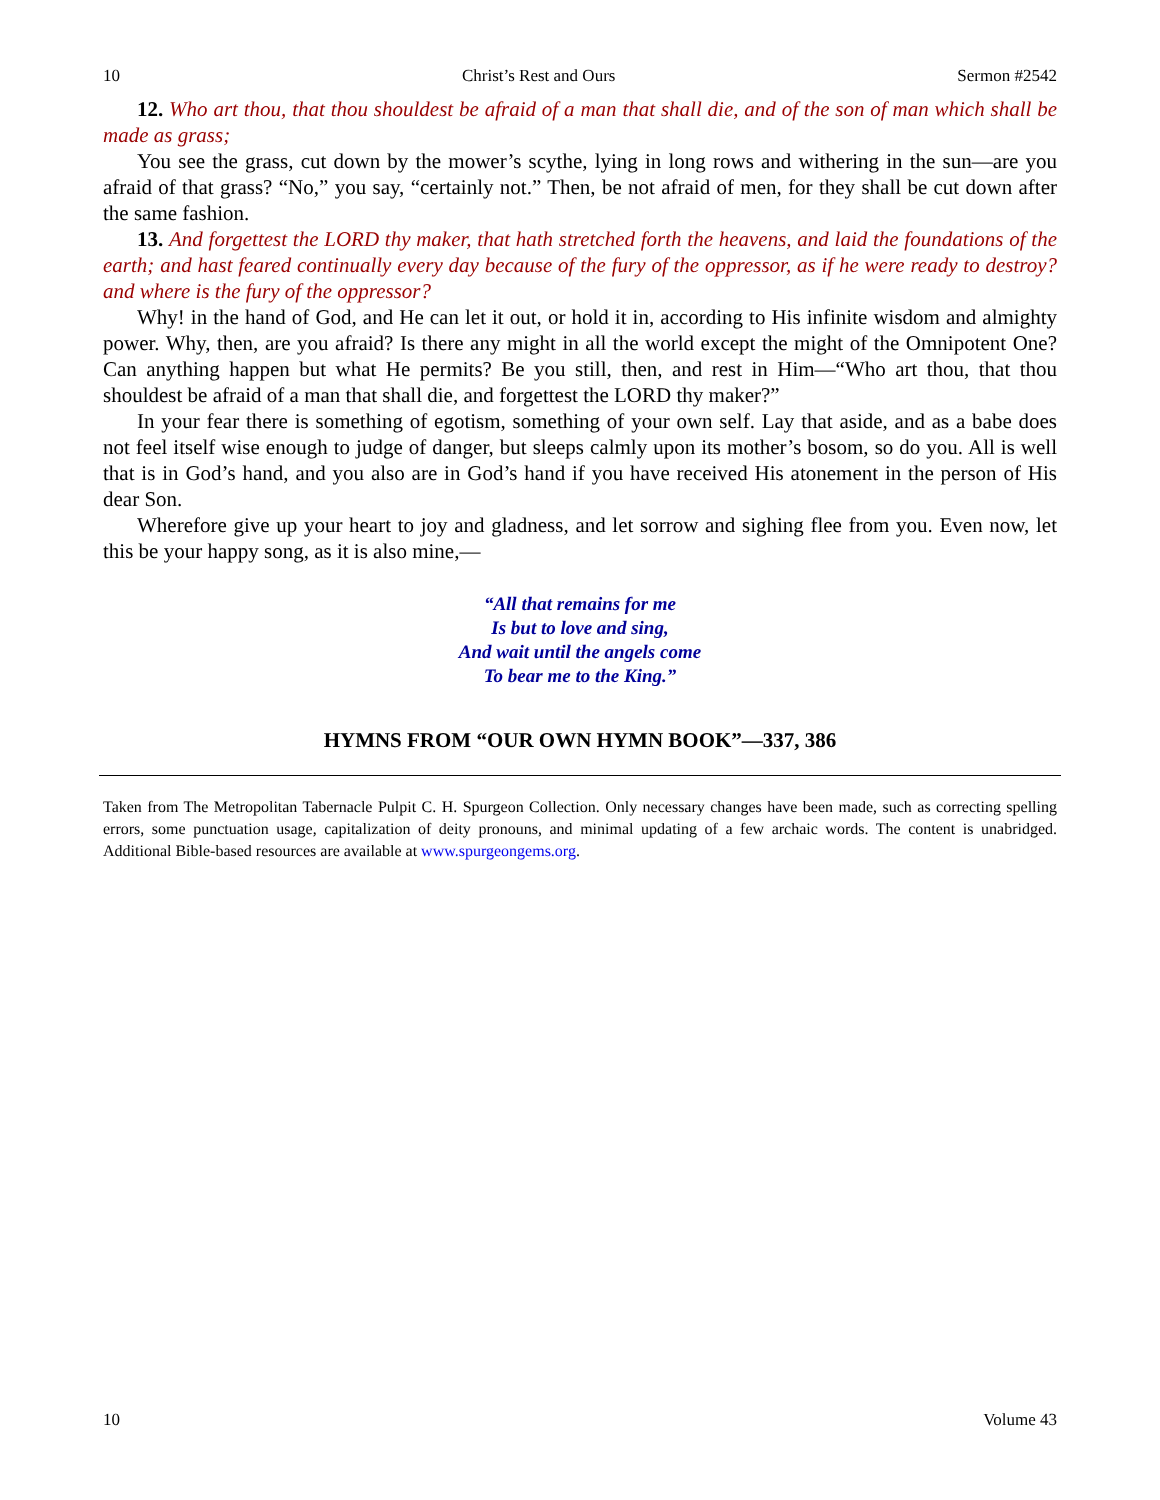10 Christ’s Rest and Ours Sermon #2542
12. Who art thou, that thou shouldest be afraid of a man that shall die, and of the son of man which shall be made as grass;
You see the grass, cut down by the mower’s scythe, lying in long rows and withering in the sun—are you afraid of that grass? “No,” you say, “certainly not.” Then, be not afraid of men, for they shall be cut down after the same fashion.
13. And forgettest the LORD thy maker, that hath stretched forth the heavens, and laid the foundations of the earth; and hast feared continually every day because of the fury of the oppressor, as if he were ready to destroy? and where is the fury of the oppressor?
Why! in the hand of God, and He can let it out, or hold it in, according to His infinite wisdom and almighty power. Why, then, are you afraid? Is there any might in all the world except the might of the Omnipotent One? Can anything happen but what He permits? Be you still, then, and rest in Him—“Who art thou, that thou shouldest be afraid of a man that shall die, and forgettest the LORD thy maker?”
In your fear there is something of egotism, something of your own self. Lay that aside, and as a babe does not feel itself wise enough to judge of danger, but sleeps calmly upon its mother’s bosom, so do you. All is well that is in God’s hand, and you also are in God’s hand if you have received His atonement in the person of His dear Son.
Wherefore give up your heart to joy and gladness, and let sorrow and sighing flee from you. Even now, let this be your happy song, as it is also mine,—
“All that remains for me
Is but to love and sing,
And wait until the angels come
To bear me to the King.”
HYMNS FROM “OUR OWN HYMN BOOK”—337, 386
Taken from The Metropolitan Tabernacle Pulpit C. H. Spurgeon Collection. Only necessary changes have been made, such as correcting spelling errors, some punctuation usage, capitalization of deity pronouns, and minimal updating of a few archaic words. The content is unabridged. Additional Bible-based resources are available at www.spurgeongems.org.
10 Volume 43